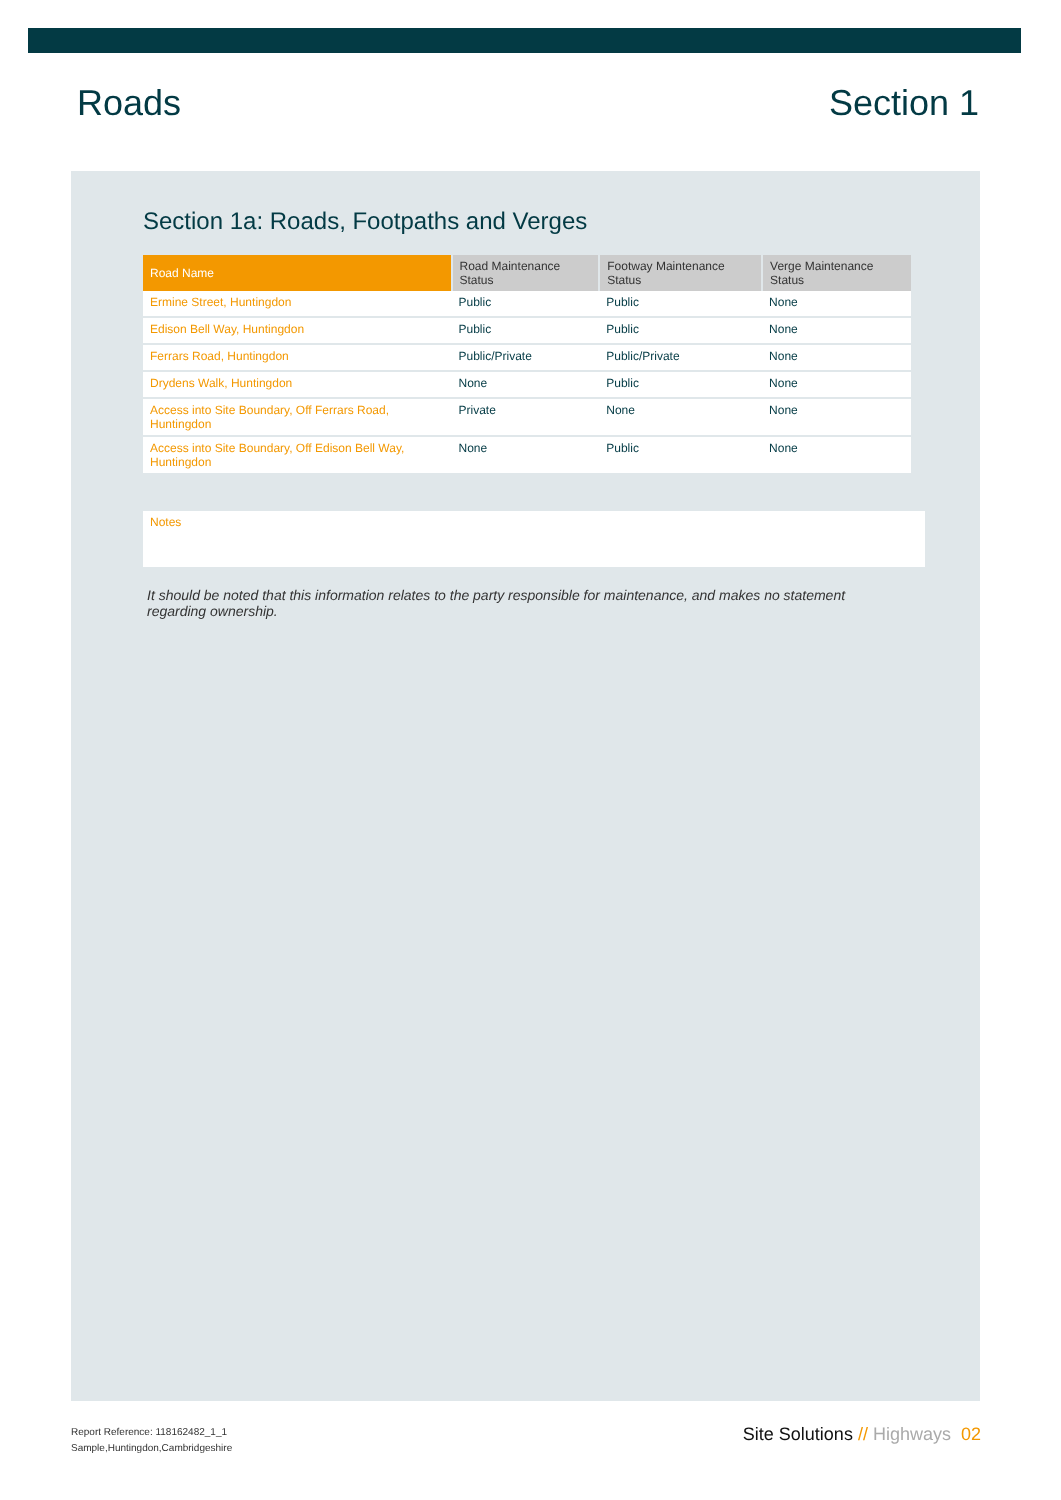Roads Section 1
Section 1a: Roads, Footpaths and Verges
| Road Name | Road Maintenance Status | Footway Maintenance Status | Verge Maintenance Status |
| --- | --- | --- | --- |
| Ermine Street, Huntingdon | Public | Public | None |
| Edison Bell Way, Huntingdon | Public | Public | None |
| Ferrars Road, Huntingdon | Public/Private | Public/Private | None |
| Drydens Walk, Huntingdon | None | Public | None |
| Access into Site Boundary, Off Ferrars Road, Huntingdon | Private | None | None |
| Access into Site Boundary, Off Edison Bell Way, Huntingdon | None | Public | None |
Notes
It should be noted that this information relates to the party responsible for maintenance, and makes no statement regarding ownership.
Report Reference: 118162482_1_1
Sample,Huntingdon,Cambridgeshire
Site Solutions // Highways 02